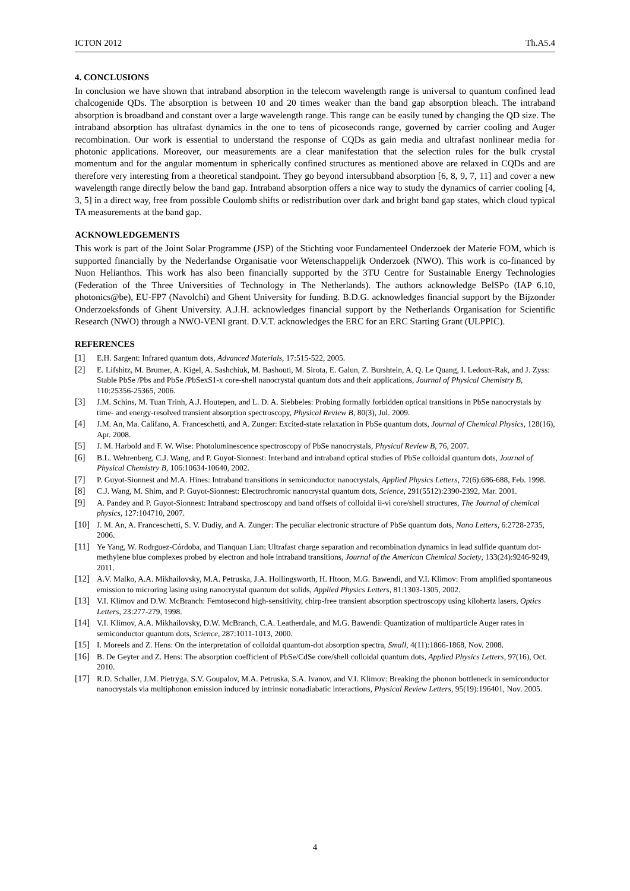ICTON 2012 Th.A5.4
4. CONCLUSIONS
In conclusion we have shown that intraband absorption in the telecom wavelength range is universal to quantum confined lead chalcogenide QDs. The absorption is between 10 and 20 times weaker than the band gap absorption bleach. The intraband absorption is broadband and constant over a large wavelength range. This range can be easily tuned by changing the QD size. The intraband absorption has ultrafast dynamics in the one to tens of picoseconds range, governed by carrier cooling and Auger recombination. Our work is essential to understand the response of CQDs as gain media and ultrafast nonlinear media for photonic applications. Moreover, our measurements are a clear manifestation that the selection rules for the bulk crystal momentum and for the angular momentum in spherically confined structures as mentioned above are relaxed in CQDs and are therefore very interesting from a theoretical standpoint. They go beyond intersubband absorption [6, 8, 9, 7, 11] and cover a new wavelength range directly below the band gap. Intraband absorption offers a nice way to study the dynamics of carrier cooling [4, 3, 5] in a direct way, free from possible Coulomb shifts or redistribution over dark and bright band gap states, which cloud typical TA measurements at the band gap.
ACKNOWLEDGEMENTS
This work is part of the Joint Solar Programme (JSP) of the Stichting voor Fundamenteel Onderzoek der Materie FOM, which is supported financially by the Nederlandse Organisatie voor Wetenschappelijk Onderzoek (NWO). This work is co-financed by Nuon Helianthos. This work has also been financially supported by the 3TU Centre for Sustainable Energy Technologies (Federation of the Three Universities of Technology in The Netherlands). The authors acknowledge BelSPo (IAP 6.10, photonics@be), EU-FP7 (Navolchi) and Ghent University for funding. B.D.G. acknowledges financial support by the Bijzonder Onderzoeksfonds of Ghent University. A.J.H. acknowledges financial support by the Netherlands Organisation for Scientific Research (NWO) through a NWO-VENI grant. D.V.T. acknowledges the ERC for an ERC Starting Grant (ULPPIC).
REFERENCES
[1] E.H. Sargent: Infrared quantum dots, Advanced Materials, 17:515-522, 2005.
[2] E. Lifshitz, M. Brumer, A. Kigel, A. Sashchiuk, M. Bashouti, M. Sirota, E. Galun, Z. Burshtein, A. Q. Le Quang, I. Ledoux-Rak, and J. Zyss: Stable PbSe /Pbs and PbSe /PbSexS1-x core-shell nanocrystal quantum dots and their applications, Journal of Physical Chemistry B, 110:25356-25365, 2006.
[3] J.M. Schins, M. Tuan Trinh, A.J. Houtepen, and L. D. A. Siebbeles: Probing formally forbidden optical transitions in PbSe nanocrystals by time- and energy-resolved transient absorption spectroscopy, Physical Review B, 80(3), Jul. 2009.
[4] J.M. An, Ma. Califano, A. Franceschetti, and A. Zunger: Excited-state relaxation in PbSe quantum dots, Journal of Chemical Physics, 128(16), Apr. 2008.
[5] J. M. Harbold and F. W. Wise: Photoluminescence spectroscopy of PbSe nanocrystals, Physical Review B, 76, 2007.
[6] B.L. Wehrenberg, C.J. Wang, and P. Guyot-Sionnest: Interband and intraband optical studies of PbSe colloidal quantum dots, Journal of Physical Chemistry B, 106:10634-10640, 2002.
[7] P. Guyot-Sionnest and M.A. Hines: Intraband transitions in semiconductor nanocrystals, Applied Physics Letters, 72(6):686-688, Feb. 1998.
[8] C.J. Wang, M. Shim, and P. Guyot-Sionnest: Electrochromic nanocrystal quantum dots, Science, 291(5512):2390-2392, Mar. 2001.
[9] A. Pandey and P. Guyot-Sionnest: Intraband spectroscopy and band offsets of colloidal ii-vi core/shell structures, The Journal of chemical physics, 127:104710, 2007.
[10] J. M. An, A. Franceschetti, S. V. Dudiy, and A. Zunger: The peculiar electronic structure of PbSe quantum dots, Nano Letters, 6:2728-2735, 2006.
[11] Ye Yang, W. Rodrguez-Córdoba, and Tianquan Lian: Ultrafast charge separation and recombination dynamics in lead sulfide quantum dot-methylene blue complexes probed by electron and hole intraband transitions, Journal of the American Chemical Society, 133(24):9246-9249, 2011.
[12] A.V. Malko, A.A. Mikhailovsky, M.A. Petruska, J.A. Hollingsworth, H. Htoon, M.G. Bawendi, and V.I. Klimov: From amplified spontaneous emission to microring lasing using nanocrystal quantum dot solids, Applied Physics Letters, 81:1303-1305, 2002.
[13] V.I. Klimov and D.W. McBranch: Femtosecond high-sensitivity, chirp-free transient absorption spectroscopy using kilohertz lasers, Optics Letters, 23:277-279, 1998.
[14] V.I. Klimov, A.A. Mikhailovsky, D.W. McBranch, C.A. Leatherdale, and M.G. Bawendi: Quantization of multiparticle Auger rates in semiconductor quantum dots, Science, 287:1011-1013, 2000.
[15] I. Moreels and Z. Hens: On the interpretation of colloidal quantum-dot absorption spectra, Small, 4(11):1866-1868, Nov. 2008.
[16] B. De Geyter and Z. Hens: The absorption coefficient of PbSe/CdSe core/shell colloidal quantum dots, Applied Physics Letters, 97(16), Oct. 2010.
[17] R.D. Schaller, J.M. Pietryga, S.V. Goupalov, M.A. Petruska, S.A. Ivanov, and V.I. Klimov: Breaking the phonon bottleneck in semiconductor nanocrystals via multiphonon emission induced by intrinsic nonadiabatic interactions, Physical Review Letters, 95(19):196401, Nov. 2005.
4